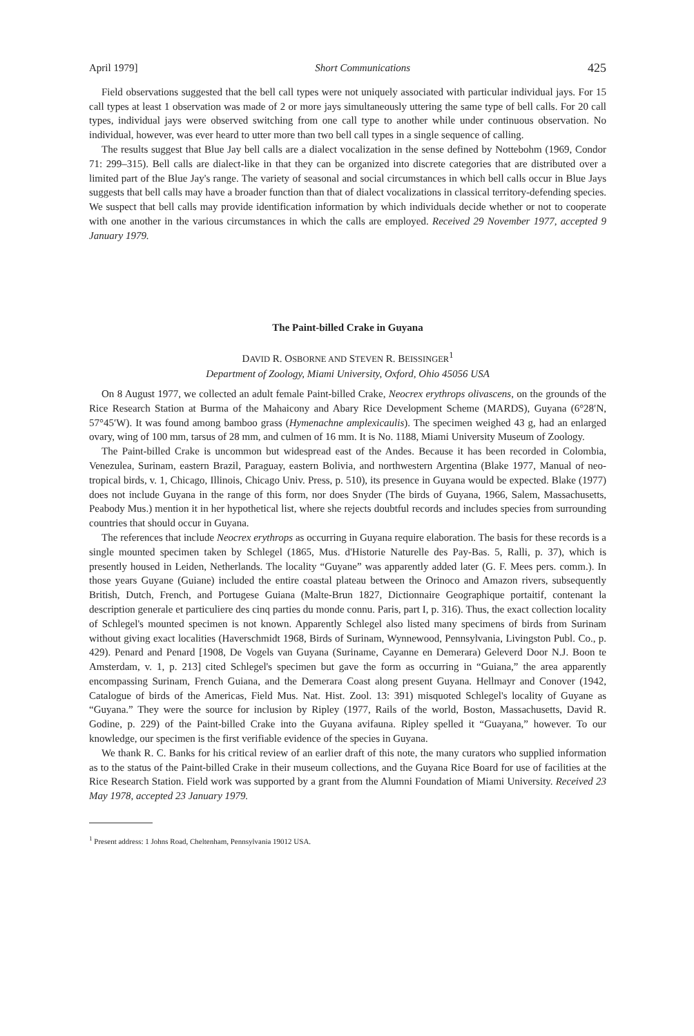April 1979] Short Communications 425
Field observations suggested that the bell call types were not uniquely associated with particular individual jays. For 15 call types at least 1 observation was made of 2 or more jays simultaneously uttering the same type of bell calls. For 20 call types, individual jays were observed switching from one call type to another while under continuous observation. No individual, however, was ever heard to utter more than two bell call types in a single sequence of calling.
The results suggest that Blue Jay bell calls are a dialect vocalization in the sense defined by Nottebohm (1969, Condor 71: 299–315). Bell calls are dialect-like in that they can be organized into discrete categories that are distributed over a limited part of the Blue Jay's range. The variety of seasonal and social circumstances in which bell calls occur in Blue Jays suggests that bell calls may have a broader function than that of dialect vocalizations in classical territory-defending species. We suspect that bell calls may provide identification information by which individuals decide whether or not to cooperate with one another in the various circumstances in which the calls are employed. Received 29 November 1977, accepted 9 January 1979.
The Paint-billed Crake in Guyana
DAVID R. OSBORNE AND STEVEN R. BEISSINGER<sup>1</sup>
Department of Zoology, Miami University, Oxford, Ohio 45056 USA
On 8 August 1977, we collected an adult female Paint-billed Crake, Neocrex erythrops olivascens, on the grounds of the Rice Research Station at Burma of the Mahaicony and Abary Rice Development Scheme (MARDS), Guyana (6°28′N, 57°45′W). It was found among bamboo grass (Hymenachne amplexicaulis). The specimen weighed 43 g, had an enlarged ovary, wing of 100 mm, tarsus of 28 mm, and culmen of 16 mm. It is No. 1188, Miami University Museum of Zoology.
The Paint-billed Crake is uncommon but widespread east of the Andes. Because it has been recorded in Colombia, Venezulea, Surinam, eastern Brazil, Paraguay, eastern Bolivia, and northwestern Argentina (Blake 1977, Manual of neo-tropical birds, v. 1, Chicago, Illinois, Chicago Univ. Press, p. 510), its presence in Guyana would be expected. Blake (1977) does not include Guyana in the range of this form, nor does Snyder (The birds of Guyana, 1966, Salem, Massachusetts, Peabody Mus.) mention it in her hypothetical list, where she rejects doubtful records and includes species from surrounding countries that should occur in Guyana.
The references that include Neocrex erythrops as occurring in Guyana require elaboration. The basis for these records is a single mounted specimen taken by Schlegel (1865, Mus. d'Historie Naturelle des Pay-Bas. 5, Ralli, p. 37), which is presently housed in Leiden, Netherlands. The locality “Guyane” was apparently added later (G. F. Mees pers. comm.). In those years Guyane (Guiane) included the entire coastal plateau between the Orinoco and Amazon rivers, subsequently British, Dutch, French, and Portugese Guiana (Malte-Brun 1827, Dictionnaire Geographique portaitif, contenant la description generale et particuliere des cinq parties du monde connu. Paris, part I, p. 316). Thus, the exact collection locality of Schlegel's mounted specimen is not known. Apparently Schlegel also listed many specimens of birds from Surinam without giving exact localities (Haverschmidt 1968, Birds of Surinam, Wynnewood, Pennsylvania, Livingston Publ. Co., p. 429). Penard and Penard [1908, De Vogels van Guyana (Suriname, Cayanne en Demerara) Geleverd Door N.J. Boon te Amsterdam, v. 1, p. 213] cited Schlegel's specimen but gave the form as occurring in “Guiana,” the area apparently encompassing Surinam, French Guiana, and the Demerara Coast along present Guyana. Hellmayr and Conover (1942, Catalogue of birds of the Americas, Field Mus. Nat. Hist. Zool. 13: 391) misquoted Schlegel's locality of Guyane as “Guyana.” They were the source for inclusion by Ripley (1977, Rails of the world, Boston, Massachusetts, David R. Godine, p. 229) of the Paint-billed Crake into the Guyana avifauna. Ripley spelled it “Guayana,” however. To our knowledge, our specimen is the first verifiable evidence of the species in Guyana.
We thank R. C. Banks for his critical review of an earlier draft of this note, the many curators who supplied information as to the status of the Paint-billed Crake in their museum collections, and the Guyana Rice Board for use of facilities at the Rice Research Station. Field work was supported by a grant from the Alumni Foundation of Miami University. Received 23 May 1978, accepted 23 January 1979.
<sup>1</sup> Present address: 1 Johns Road, Cheltenham, Pennsylvania 19012 USA.